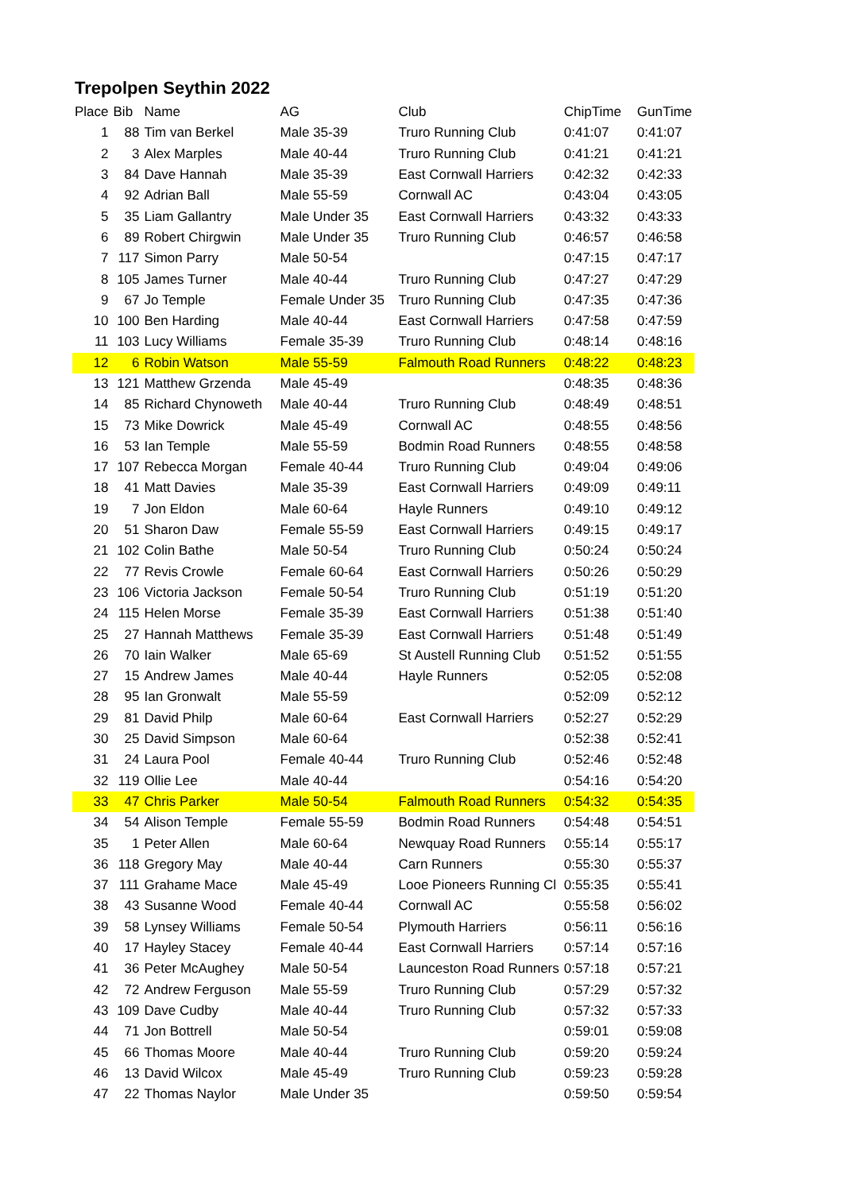Trepolpen Seythin 2022
| Place | Bib | Name | AG | Club | ChipTime | GunTime |
| --- | --- | --- | --- | --- | --- | --- |
| 1 | 88 | Tim van Berkel | Male 35-39 | Truro Running Club | 0:41:07 | 0:41:07 |
| 2 | 3 | Alex Marples | Male 40-44 | Truro Running Club | 0:41:21 | 0:41:21 |
| 3 | 84 | Dave Hannah | Male 35-39 | East Cornwall Harriers | 0:42:32 | 0:42:33 |
| 4 | 92 | Adrian Ball | Male 55-59 | Cornwall AC | 0:43:04 | 0:43:05 |
| 5 | 35 | Liam Gallantry | Male Under 35 | East Cornwall Harriers | 0:43:32 | 0:43:33 |
| 6 | 89 | Robert Chirgwin | Male Under 35 | Truro Running Club | 0:46:57 | 0:46:58 |
| 7 | 117 | Simon Parry | Male 50-54 | | 0:47:15 | 0:47:17 |
| 8 | 105 | James Turner | Male 40-44 | Truro Running Club | 0:47:27 | 0:47:29 |
| 9 | 67 | Jo Temple | Female Under 35 | Truro Running Club | 0:47:35 | 0:47:36 |
| 10 | 100 | Ben Harding | Male 40-44 | East Cornwall Harriers | 0:47:58 | 0:47:59 |
| 11 | 103 | Lucy Williams | Female 35-39 | Truro Running Club | 0:48:14 | 0:48:16 |
| 12 | 6 | Robin Watson | Male 55-59 | Falmouth Road Runners | 0:48:22 | 0:48:23 |
| 13 | 121 | Matthew Grzenda | Male 45-49 | | 0:48:35 | 0:48:36 |
| 14 | 85 | Richard Chynoweth | Male 40-44 | Truro Running Club | 0:48:49 | 0:48:51 |
| 15 | 73 | Mike Dowrick | Male 45-49 | Cornwall AC | 0:48:55 | 0:48:56 |
| 16 | 53 | Ian Temple | Male 55-59 | Bodmin Road Runners | 0:48:55 | 0:48:58 |
| 17 | 107 | Rebecca Morgan | Female 40-44 | Truro Running Club | 0:49:04 | 0:49:06 |
| 18 | 41 | Matt Davies | Male 35-39 | East Cornwall Harriers | 0:49:09 | 0:49:11 |
| 19 | 7 | Jon Eldon | Male 60-64 | Hayle Runners | 0:49:10 | 0:49:12 |
| 20 | 51 | Sharon Daw | Female 55-59 | East Cornwall Harriers | 0:49:15 | 0:49:17 |
| 21 | 102 | Colin Bathe | Male 50-54 | Truro Running Club | 0:50:24 | 0:50:24 |
| 22 | 77 | Revis Crowle | Female 60-64 | East Cornwall Harriers | 0:50:26 | 0:50:29 |
| 23 | 106 | Victoria Jackson | Female 50-54 | Truro Running Club | 0:51:19 | 0:51:20 |
| 24 | 115 | Helen Morse | Female 35-39 | East Cornwall Harriers | 0:51:38 | 0:51:40 |
| 25 | 27 | Hannah Matthews | Female 35-39 | East Cornwall Harriers | 0:51:48 | 0:51:49 |
| 26 | 70 | Iain Walker | Male 65-69 | St Austell Running Club | 0:51:52 | 0:51:55 |
| 27 | 15 | Andrew James | Male 40-44 | Hayle Runners | 0:52:05 | 0:52:08 |
| 28 | 95 | Ian Gronwalt | Male 55-59 | | 0:52:09 | 0:52:12 |
| 29 | 81 | David Philp | Male 60-64 | East Cornwall Harriers | 0:52:27 | 0:52:29 |
| 30 | 25 | David Simpson | Male 60-64 | | 0:52:38 | 0:52:41 |
| 31 | 24 | Laura Pool | Female 40-44 | Truro Running Club | 0:52:46 | 0:52:48 |
| 32 | 119 | Ollie Lee | Male 40-44 | | 0:54:16 | 0:54:20 |
| 33 | 47 | Chris Parker | Male 50-54 | Falmouth Road Runners | 0:54:32 | 0:54:35 |
| 34 | 54 | Alison Temple | Female 55-59 | Bodmin Road Runners | 0:54:48 | 0:54:51 |
| 35 | 1 | Peter Allen | Male 60-64 | Newquay Road Runners | 0:55:14 | 0:55:17 |
| 36 | 118 | Gregory May | Male 40-44 | Carn Runners | 0:55:30 | 0:55:37 |
| 37 | 111 | Grahame Mace | Male 45-49 | Looe Pioneers Running Cl | 0:55:35 | 0:55:41 |
| 38 | 43 | Susanne Wood | Female 40-44 | Cornwall AC | 0:55:58 | 0:56:02 |
| 39 | 58 | Lynsey Williams | Female 50-54 | Plymouth Harriers | 0:56:11 | 0:56:16 |
| 40 | 17 | Hayley Stacey | Female 40-44 | East Cornwall Harriers | 0:57:14 | 0:57:16 |
| 41 | 36 | Peter McAughey | Male 50-54 | Launceston Road Runners | 0:57:18 | 0:57:21 |
| 42 | 72 | Andrew Ferguson | Male 55-59 | Truro Running Club | 0:57:29 | 0:57:32 |
| 43 | 109 | Dave Cudby | Male 40-44 | Truro Running Club | 0:57:32 | 0:57:33 |
| 44 | 71 | Jon Bottrell | Male 50-54 | | 0:59:01 | 0:59:08 |
| 45 | 66 | Thomas Moore | Male 40-44 | Truro Running Club | 0:59:20 | 0:59:24 |
| 46 | 13 | David Wilcox | Male 45-49 | Truro Running Club | 0:59:23 | 0:59:28 |
| 47 | 22 | Thomas Naylor | Male Under 35 | | 0:59:50 | 0:59:54 |